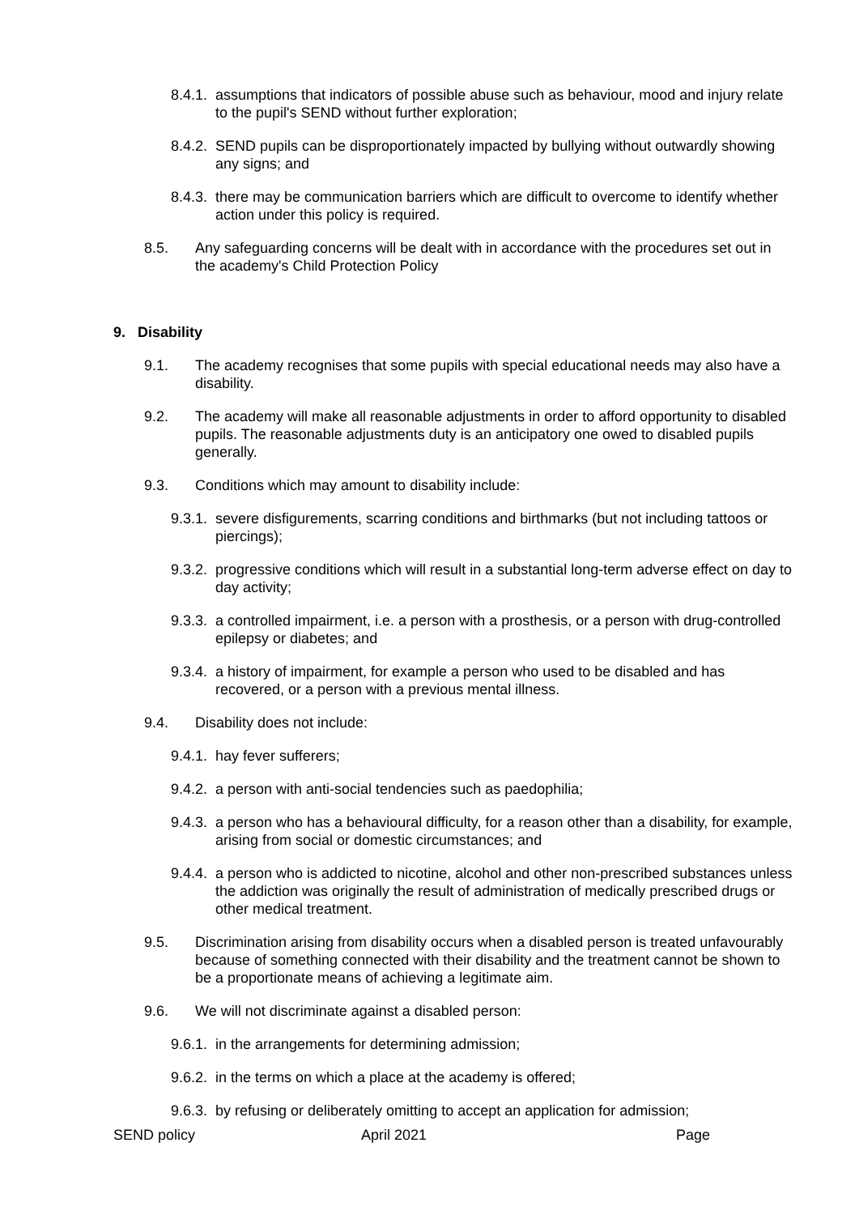8.4.1. assumptions that indicators of possible abuse such as behaviour, mood and injury relate to the pupil's SEND without further exploration;
8.4.2. SEND pupils can be disproportionately impacted by bullying without outwardly showing any signs; and
8.4.3. there may be communication barriers which are difficult to overcome to identify whether action under this policy is required.
8.5. Any safeguarding concerns will be dealt with in accordance with the procedures set out in the academy's Child Protection Policy
9. Disability
9.1. The academy recognises that some pupils with special educational needs may also have a disability.
9.2. The academy will make all reasonable adjustments in order to afford opportunity to disabled pupils. The reasonable adjustments duty is an anticipatory one owed to disabled pupils generally.
9.3. Conditions which may amount to disability include:
9.3.1. severe disfigurements, scarring conditions and birthmarks (but not including tattoos or piercings);
9.3.2. progressive conditions which will result in a substantial long-term adverse effect on day to day activity;
9.3.3. a controlled impairment, i.e. a person with a prosthesis, or a person with drug-controlled epilepsy or diabetes; and
9.3.4. a history of impairment, for example a person who used to be disabled and has recovered, or a person with a previous mental illness.
9.4. Disability does not include:
9.4.1. hay fever sufferers;
9.4.2. a person with anti-social tendencies such as paedophilia;
9.4.3. a person who has a behavioural difficulty, for a reason other than a disability, for example, arising from social or domestic circumstances; and
9.4.4. a person who is addicted to nicotine, alcohol and other non-prescribed substances unless the addiction was originally the result of administration of medically prescribed drugs or other medical treatment.
9.5. Discrimination arising from disability occurs when a disabled person is treated unfavourably because of something connected with their disability and the treatment cannot be shown to be a proportionate means of achieving a legitimate aim.
9.6. We will not discriminate against a disabled person:
9.6.1. in the arrangements for determining admission;
9.6.2. in the terms on which a place at the academy is offered;
9.6.3. by refusing or deliberately omitting to accept an application for admission;
SEND policy April 2021 Page